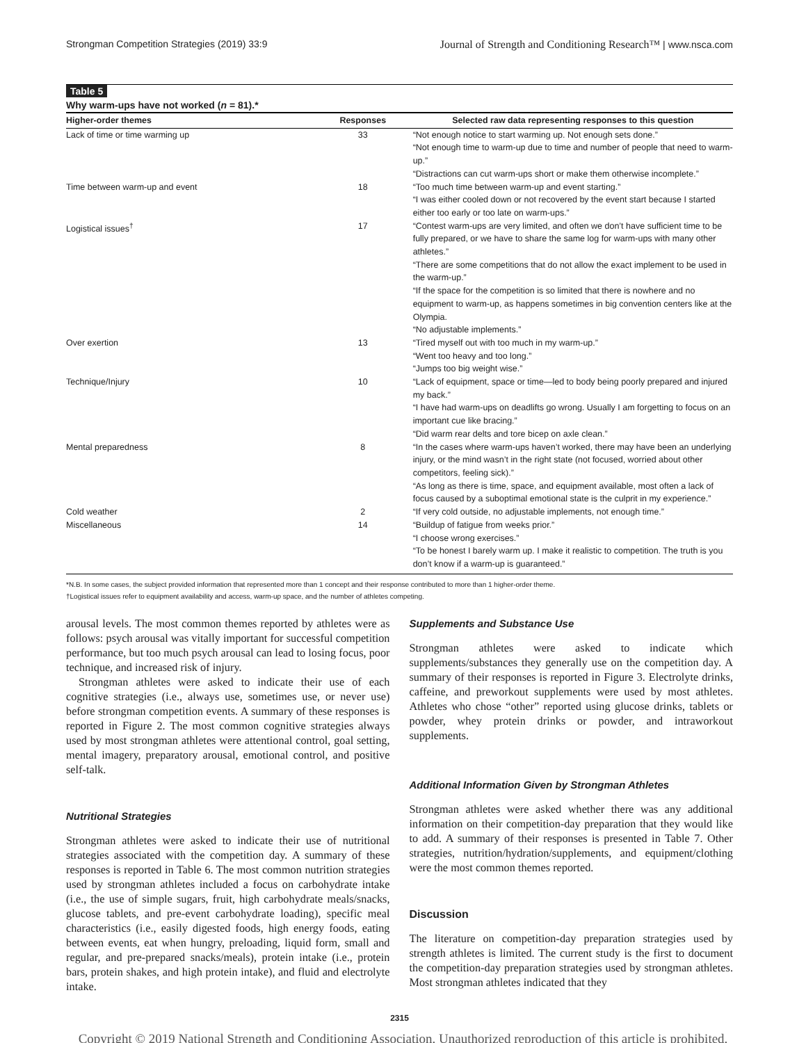Strongman Competition Strategies (2019) 33:9 Journal of Strength and Conditioning Research™ | www.nsca.com
Table 5
Why warm-ups have not worked (n = 81).*
| Higher-order themes | Responses | Selected raw data representing responses to this question |
| --- | --- | --- |
| Lack of time or time warming up | 33 | “Not enough notice to start warming up. Not enough sets done.” “Not enough time to warm-up due to time and number of people that need to warm-up.” “Distractions can cut warm-ups short or make them otherwise incomplete.” |
| Time between warm-up and event | 18 | “Too much time between warm-up and event starting.” “I was either cooled down or not recovered by the event start because I started either too early or too late on warm-ups.” |
| Logistical issues<sup>†</sup> | 17 | “Contest warm-ups are very limited, and often we don’t have sufficient time to be fully prepared, or we have to share the same log for warm-ups with many other athletes.” “There are some competitions that do not allow the exact implement to be used in the warm-up.” “If the space for the competition is so limited that there is nowhere and no equipment to warm-up, as happens sometimes in big convention centers like at the Olympia. “No adjustable implements.” |
| Over exertion | 13 | “Tired myself out with too much in my warm-up.” “Went too heavy and too long.” “Jumps too big weight wise.” |
| Technique/Injury | 10 | “Lack of equipment, space or time—led to body being poorly prepared and injured my back.” “I have had warm-ups on deadlifts go wrong. Usually I am forgetting to focus on an important cue like bracing.” “Did warm rear delts and tore bicep on axle clean.” |
| Mental preparedness | 8 | “In the cases where warm-ups haven’t worked, there may have been an underlying injury, or the mind wasn’t in the right state (not focused, worried about other competitors, feeling sick).” “As long as there is time, space, and equipment available, most often a lack of focus caused by a suboptimal emotional state is the culprit in my experience.” |
| Cold weather | 2 | “If very cold outside, no adjustable implements, not enough time.” |
| Miscellaneous | 14 | “Buildup of fatigue from weeks prior.” “I choose wrong exercises.” “To be honest I barely warm up. I make it realistic to competition. The truth is you don’t know if a warm-up is guaranteed.” |
*N.B. In some cases, the subject provided information that represented more than 1 concept and their response contributed to more than 1 higher-order theme.
†Logistical issues refer to equipment availability and access, warm-up space, and the number of athletes competing.
arousal levels. The most common themes reported by athletes were as follows: psych arousal was vitally important for successful competition performance, but too much psych arousal can lead to losing focus, poor technique, and increased risk of injury.
Strongman athletes were asked to indicate their use of each cognitive strategies (i.e., always use, sometimes use, or never use) before strongman competition events. A summary of these responses is reported in Figure 2. The most common cognitive strategies always used by most strongman athletes were attentional control, goal setting, mental imagery, preparatory arousal, emotional control, and positive self-talk.
Nutritional Strategies
Strongman athletes were asked to indicate their use of nutritional strategies associated with the competition day. A summary of these responses is reported in Table 6. The most common nutrition strategies used by strongman athletes included a focus on carbohydrate intake (i.e., the use of simple sugars, fruit, high carbohydrate meals/snacks, glucose tablets, and pre-event carbohydrate loading), specific meal characteristics (i.e., easily digested foods, high energy foods, eating between events, eat when hungry, preloading, liquid form, small and regular, and pre-prepared snacks/meals), protein intake (i.e., protein bars, protein shakes, and high protein intake), and fluid and electrolyte intake.
Supplements and Substance Use
Strongman athletes were asked to indicate which supplements/substances they generally use on the competition day. A summary of their responses is reported in Figure 3. Electrolyte drinks, caffeine, and preworkout supplements were used by most athletes. Athletes who chose “other” reported using glucose drinks, tablets or powder, whey protein drinks or powder, and intraworkout supplements.
Additional Information Given by Strongman Athletes
Strongman athletes were asked whether there was any additional information on their competition-day preparation that they would like to add. A summary of their responses is presented in Table 7. Other strategies, nutrition/hydration/supplements, and equipment/clothing were the most common themes reported.
Discussion
The literature on competition-day preparation strategies used by strength athletes is limited. The current study is the first to document the competition-day preparation strategies used by strongman athletes. Most strongman athletes indicated that they
2315
Copyright © 2019 National Strength and Conditioning Association. Unauthorized reproduction of this article is prohibited.